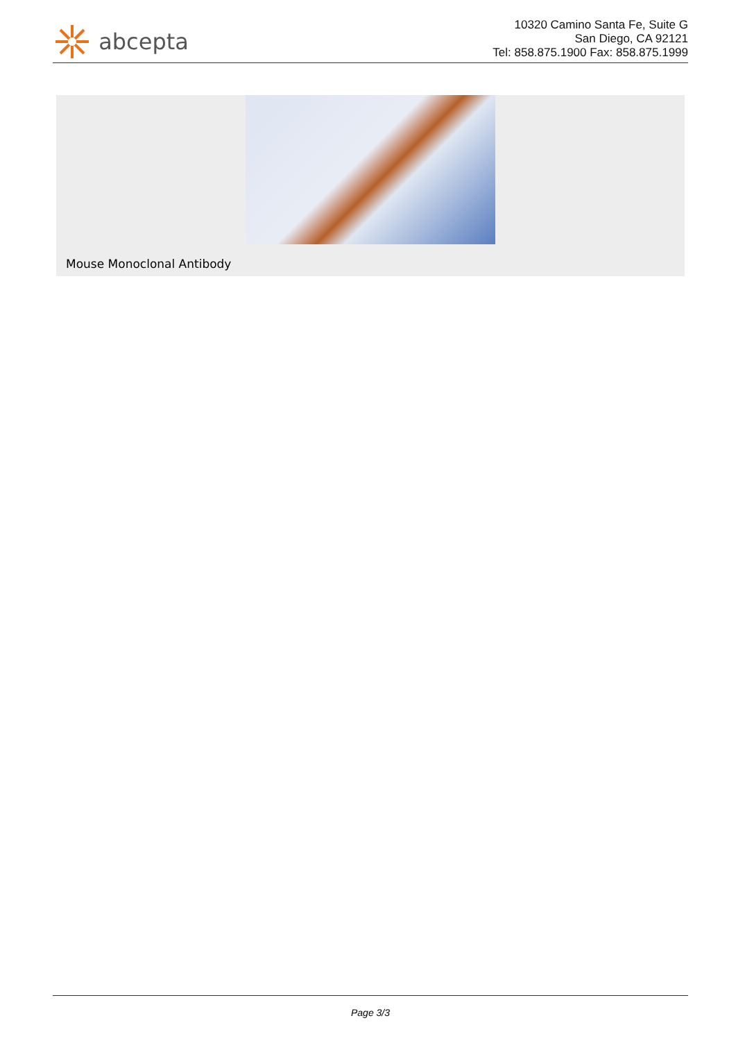abcepta
10320 Camino Santa Fe, Suite G
San Diego, CA 92121
Tel: 858.875.1900 Fax: 858.875.1999
Mouse Monoclonal Antibody
Page 3/3